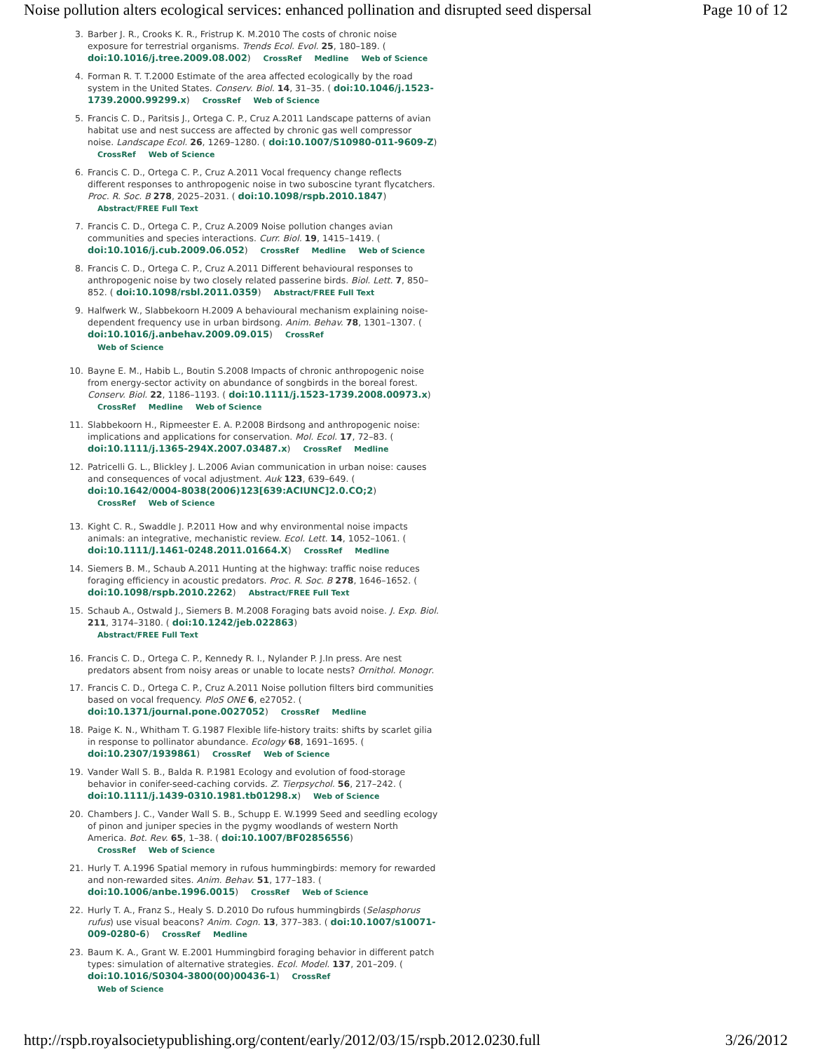Noise pollution alters ecological services: enhanced pollination and disrupted seed dispersal Page 10 of 12
3. Barber J. R., Crooks K. R., Fristrup K. M.2010 The costs of chronic noise exposure for terrestrial organisms. Trends Ecol. Evol. 25, 180–189. ( doi:10.1016/j.tree.2009.08.002) CrossRef Medline Web of Science
4. Forman R. T. T.2000 Estimate of the area affected ecologically by the road system in the United States. Conserv. Biol. 14, 31–35. ( doi:10.1046/j.1523-1739.2000.99299.x) CrossRef Web of Science
5. Francis C. D., Paritsis J., Ortega C. P., Cruz A.2011 Landscape patterns of avian habitat use and nest success are affected by chronic gas well compressor noise. Landscape Ecol. 26, 1269–1280. ( doi:10.1007/S10980-011-9609-Z) CrossRef Web of Science
6. Francis C. D., Ortega C. P., Cruz A.2011 Vocal frequency change reflects different responses to anthropogenic noise in two suboscine tyrant flycatchers. Proc. R. Soc. B 278, 2025–2031. ( doi:10.1098/rspb.2010.1847) Abstract/FREE Full Text
7. Francis C. D., Ortega C. P., Cruz A.2009 Noise pollution changes avian communities and species interactions. Curr. Biol. 19, 1415–1419. ( doi:10.1016/j.cub.2009.06.052) CrossRef Medline Web of Science
8. Francis C. D., Ortega C. P., Cruz A.2011 Different behavioural responses to anthropogenic noise by two closely related passerine birds. Biol. Lett. 7, 850–852. ( doi:10.1098/rsbl.2011.0359) Abstract/FREE Full Text
9. Halfwerk W., Slabbekoorn H.2009 A behavioural mechanism explaining noise-dependent frequency use in urban birdsong. Anim. Behav. 78, 1301–1307. ( doi:10.1016/j.anbehav.2009.09.015) CrossRef
Web of Science
10. Bayne E. M., Habib L., Boutin S.2008 Impacts of chronic anthropogenic noise from energy-sector activity on abundance of songbirds in the boreal forest. Conserv. Biol. 22, 1186–1193. ( doi:10.1111/j.1523-1739.2008.00973.x) CrossRef Medline Web of Science
11. Slabbekoorn H., Ripmeester E. A. P.2008 Birdsong and anthropogenic noise: implications and applications for conservation. Mol. Ecol. 17, 72–83. ( doi:10.1111/j.1365-294X.2007.03487.x) CrossRef Medline
12. Patricelli G. L., Blickley J. L.2006 Avian communication in urban noise: causes and consequences of vocal adjustment. Auk 123, 639–649. ( doi:10.1642/0004-8038(2006)123[639:ACIUNC]2.0.CO;2)
CrossRef Web of Science
13. Kight C. R., Swaddle J. P.2011 How and why environmental noise impacts animals: an integrative, mechanistic review. Ecol. Lett. 14, 1052–1061. ( doi:10.1111/J.1461-0248.2011.01664.X) CrossRef Medline
14. Siemers B. M., Schaub A.2011 Hunting at the highway: traffic noise reduces foraging efficiency in acoustic predators. Proc. R. Soc. B 278, 1646–1652. ( doi:10.1098/rspb.2010.2262) Abstract/FREE Full Text
15. Schaub A., Ostwald J., Siemers B. M.2008 Foraging bats avoid noise. J. Exp. Biol. 211, 3174–3180. ( doi:10.1242/jeb.022863)
Abstract/FREE Full Text
16. Francis C. D., Ortega C. P., Kennedy R. I., Nylander P. J.In press. Are nest predators absent from noisy areas or unable to locate nests? Ornithol. Monogr.
17. Francis C. D., Ortega C. P., Cruz A.2011 Noise pollution filters bird communities based on vocal frequency. PloS ONE 6, e27052. ( doi:10.1371/journal.pone.0027052) CrossRef Medline
18. Paige K. N., Whitham T. G.1987 Flexible life-history traits: shifts by scarlet gilia in response to pollinator abundance. Ecology 68, 1691–1695. ( doi:10.2307/1939861) CrossRef Web of Science
19. Vander Wall S. B., Balda R. P.1981 Ecology and evolution of food-storage behavior in conifer-seed-caching corvids. Z. Tierpsychol. 56, 217–242. ( doi:10.1111/j.1439-0310.1981.tb01298.x) Web of Science
20. Chambers J. C., Vander Wall S. B., Schupp E. W.1999 Seed and seedling ecology of pinon and juniper species in the pygmy woodlands of western North America. Bot. Rev. 65, 1–38. ( doi:10.1007/BF02856556)
CrossRef Web of Science
21. Hurly T. A.1996 Spatial memory in rufous hummingbirds: memory for rewarded and non-rewarded sites. Anim. Behav. 51, 177–183. ( doi:10.1006/anbe.1996.0015) CrossRef Web of Science
22. Hurly T. A., Franz S., Healy S. D.2010 Do rufous hummingbirds (Selasphorus rufus) use visual beacons? Anim. Cogn. 13, 377–383. ( doi:10.1007/s10071-009-0280-6) CrossRef Medline
23. Baum K. A., Grant W. E.2001 Hummingbird foraging behavior in different patch types: simulation of alternative strategies. Ecol. Model. 137, 201–209. ( doi:10.1016/S0304-3800(00)00436-1) CrossRef
Web of Science
http://rspb.royalsocietypublishing.org/content/early/2012/03/15/rspb.2012.0230.full 3/26/2012